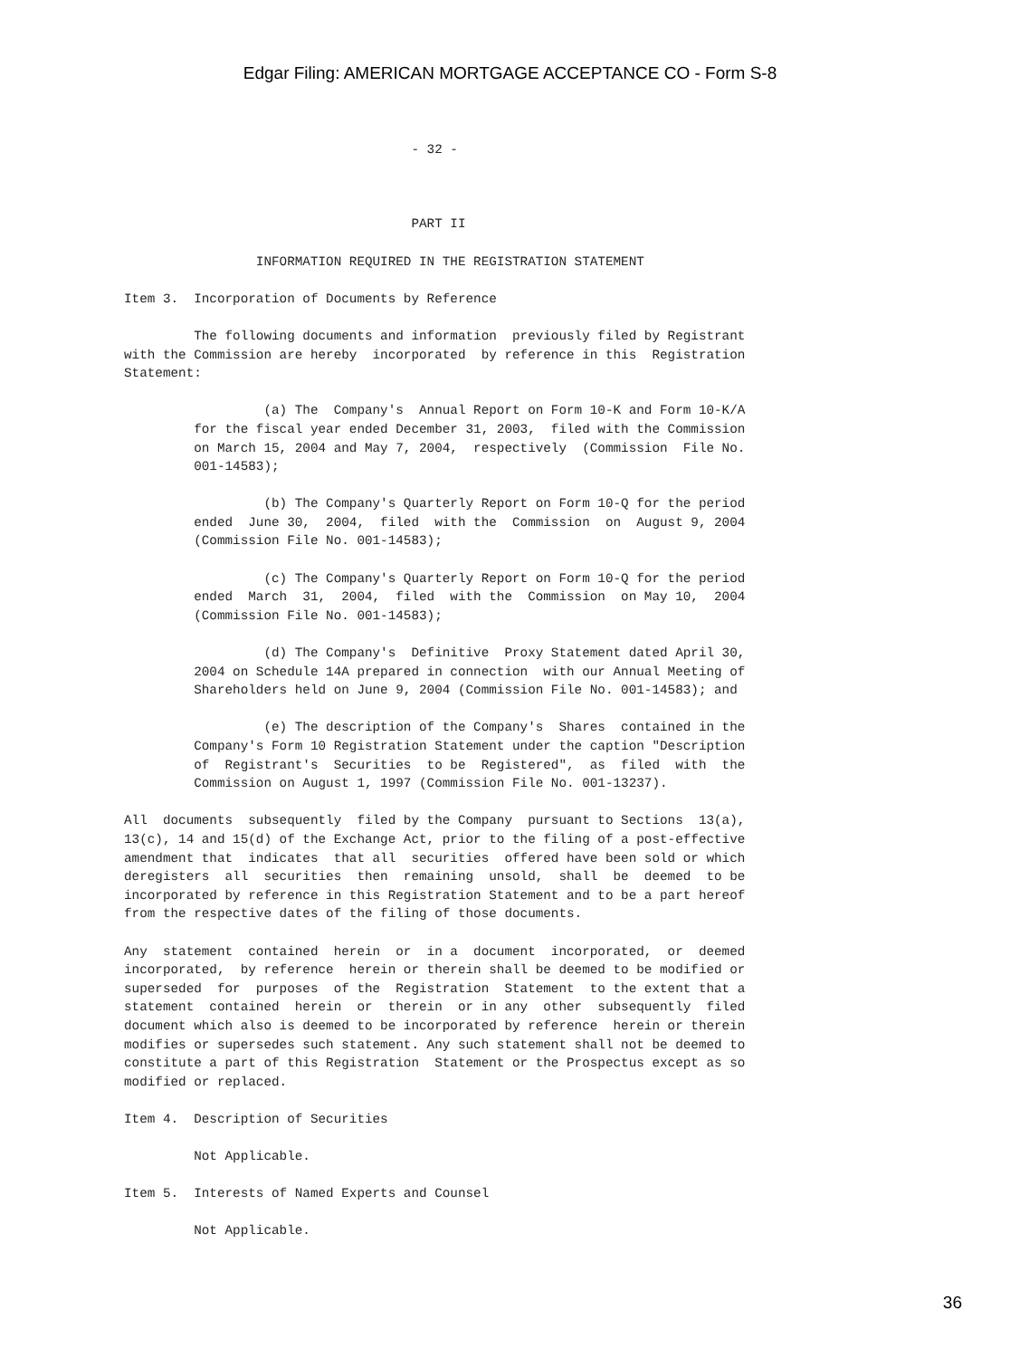Edgar Filing: AMERICAN MORTGAGE ACCEPTANCE CO - Form S-8
                                     - 32 -



                                     PART II

                 INFORMATION REQUIRED IN THE REGISTRATION STATEMENT

Item 3.  Incorporation of Documents by Reference

         The following documents and information  previously filed by Registrant
with the Commission are hereby  incorporated  by reference in this  Registration
Statement:

                  (a) The  Company's  Annual Report on Form 10-K and Form 10-K/A
         for the fiscal year ended December 31, 2003,  filed with the Commission
         on March 15, 2004 and May 7, 2004,  respectively  (Commission  File No.
         001-14583);

                  (b) The Company's Quarterly Report on Form 10-Q for the period
         ended  June 30,  2004,  filed  with the  Commission  on  August 9, 2004
         (Commission File No. 001-14583);

                  (c) The Company's Quarterly Report on Form 10-Q for the period
         ended  March  31,  2004,  filed  with the  Commission  on May 10,  2004
         (Commission File No. 001-14583);

                  (d) The Company's  Definitive  Proxy Statement dated April 30,
         2004 on Schedule 14A prepared in connection  with our Annual Meeting of
         Shareholders held on June 9, 2004 (Commission File No. 001-14583); and

                  (e) The description of the Company's  Shares  contained in the
         Company's Form 10 Registration Statement under the caption "Description
         of  Registrant's  Securities  to be  Registered",  as  filed  with  the
         Commission on August 1, 1997 (Commission File No. 001-13237).

All  documents  subsequently  filed by the Company  pursuant to Sections  13(a),
13(c), 14 and 15(d) of the Exchange Act, prior to the filing of a post-effective
amendment that  indicates  that all  securities  offered have been sold or which
deregisters  all  securities  then  remaining  unsold,  shall  be  deemed  to be
incorporated by reference in this Registration Statement and to be a part hereof
from the respective dates of the filing of those documents.

Any  statement  contained  herein  or  in a  document  incorporated,  or  deemed
incorporated,  by reference  herein or therein shall be deemed to be modified or
superseded  for  purposes  of the  Registration  Statement  to the extent that a
statement  contained  herein  or  therein  or in any  other  subsequently  filed
document which also is deemed to be incorporated by reference  herein or therein
modifies or supersedes such statement. Any such statement shall not be deemed to
constitute a part of this Registration  Statement or the Prospectus except as so
modified or replaced.

Item 4.  Description of Securities

         Not Applicable.

Item 5.  Interests of Named Experts and Counsel

         Not Applicable.
36